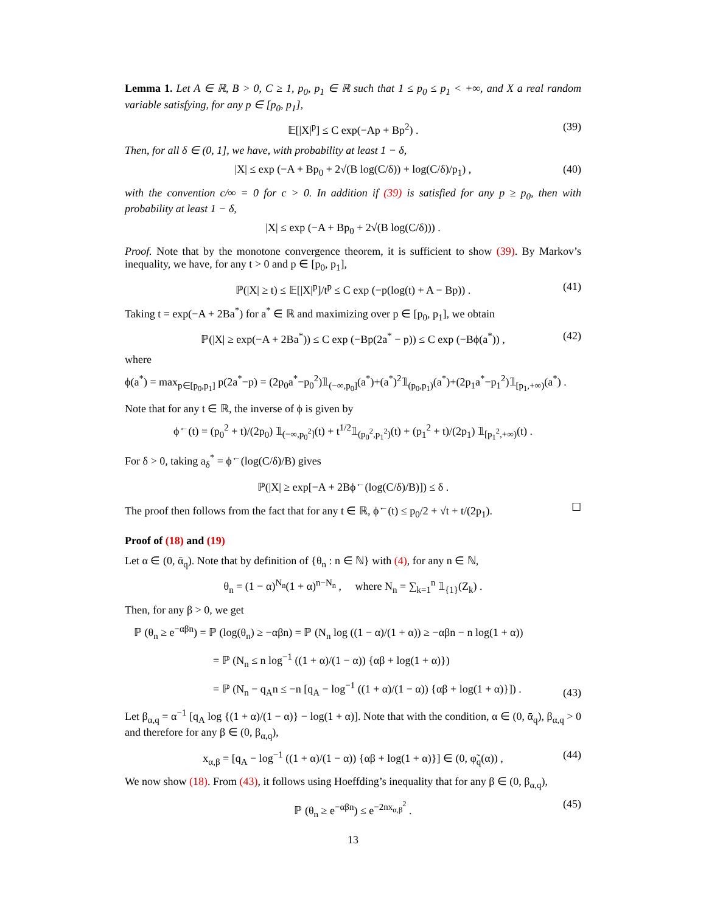Lemma 1. Let A ∈ ℝ, B > 0, C ≥ 1, p<sub>0</sub>, p<sub>1</sub> ∈ ℝ such that 1 ≤ p<sub>0</sub> ≤ p<sub>1</sub> < +∞, and X a real random variable satisfying, for any p ∈ [p<sub>0</sub>, p<sub>1</sub>],
𝔼[|X|<sup>p</sup>] ≤ C exp(−Ap + Bp<sup>2</sup>) . (39)
Then, for all δ ∈ (0, 1], we have, with probability at least 1 − δ,
|X| ≤ exp (−A + Bp<sub>0</sub> + 2√(B log(C/δ)) + log(C/δ)/p<sub>1</sub>) , (40)
with the convention c/∞ = 0 for c > 0. In addition if (39) is satisfied for any p ≥ p<sub>0</sub>, then with probability at least 1 − δ,
|X| ≤ exp (−A + Bp<sub>0</sub> + 2√(B log(C/δ))) .
Proof. Note that by the monotone convergence theorem, it is sufficient to show (39). By Markov’s inequality, we have, for any t > 0 and p ∈ [p<sub>0</sub>, p<sub>1</sub>],
ℙ(|X| ≥ t) ≤ 𝔼[|X|<sup>p</sup>]/t<sup>p</sup> ≤ C exp (−p(log(t) + A − Bp)) . (41)
Taking t = exp(−A + 2Ba<sup>*</sup>) for a<sup>*</sup> ∈ ℝ and maximizing over p ∈ [p<sub>0</sub>, p<sub>1</sub>], we obtain
ℙ(|X| ≥ exp(−A + 2Ba<sup>*</sup>)) ≤ C exp (−Bp(2a<sup>*</sup> − p)) ≤ C exp (−Bϕ(a<sup>*</sup>)) , (42)
where
ϕ(a<sup>*</sup>) = max<sub>p∈[p<sub>0</sub>,p<sub>1</sub>]</sub> p(2a<sup>*</sup>−p) = (2p<sub>0</sub>a<sup>*</sup>−p<sub>0</sub><sup>2</sup>)𝟙<sub>(−∞,p<sub>0</sub>]</sub>(a<sup>*</sup>)+(a<sup>*</sup>)<sup>2</sup>𝟙<sub>(p<sub>0</sub>,p<sub>1</sub>)</sub>(a<sup>*</sup>)+(2p<sub>1</sub>a<sup>*</sup>−p<sub>1</sub><sup>2</sup>)𝟙<sub>[p<sub>1</sub>,+∞)</sub>(a<sup>*</sup>) .
Note that for any t ∈ ℝ, the inverse of ϕ is given by
ϕ<sup>←</sup>(t) = (p<sub>0</sub><sup>2</sup> + t)/(2p<sub>0</sub>) 𝟙<sub>(−∞,p<sub>0</sub><sup>2</sup>]</sub>(t) + t<sup>1/2</sup>𝟙<sub>(p<sub>0</sub><sup>2</sup>,p<sub>1</sub><sup>2</sup>)</sub>(t) + (p<sub>1</sub><sup>2</sup> + t)/(2p<sub>1</sub>) 𝟙<sub>[p<sub>1</sub><sup>2</sup>,+∞)</sub>(t) .
For δ > 0, taking a<sub>δ</sub><sup>*</sup> = ϕ<sup>←</sup>(log(C/δ)/B) gives
ℙ(|X| ≥ exp[−A + 2Bϕ<sup>←</sup>(log(C/δ)/B)]) ≤ δ .
The proof then follows from the fact that for any t ∈ ℝ, ϕ<sup>←</sup>(t) ≤ p<sub>0</sub>/2 + √t + t/(2p<sub>1</sub>). ☐
Proof of (18) and (19)
Let α ∈ (0, ᾱ<sub>q</sub>). Note that by definition of {θ<sub>n</sub> : n ∈ ℕ} with (4), for any n ∈ ℕ,
θ<sub>n</sub> = (1 − α)<sup>N<sub>n</sub></sup>(1 + α)<sup>n−N<sub>n</sub></sup> , where N<sub>n</sub> = ∑<sub>k=1</sub><sup>n</sup> 𝟙<sub>{1}</sub>(Z<sub>k</sub>) .
Then, for any β > 0, we get
ℙ (θ<sub>n</sub> ≥ e<sup>−αβn</sup>) = ℙ (log(θ<sub>n</sub>) ≥ −αβn) = ℙ (N<sub>n</sub> log ((1 − α)/(1 + α)) ≥ −αβn − n log(1 + α))
= ℙ (N<sub>n</sub> ≤ n log<sup>−1</sup> ((1 + α)/(1 − α)) {αβ + log(1 + α)})
= ℙ (N<sub>n</sub> − q<sub>A</sub>n ≤ −n [q<sub>A</sub> − log<sup>−1</sup> ((1 + α)/(1 − α)) {αβ + log(1 + α)}]) .
(43)
Let β<sub>α,q</sub> = α<sup>−1</sup> [q<sub>A</sub> log {(1 + α)/(1 − α)} − log(1 + α)]. Note that with the condition, α ∈ (0, ᾱ<sub>q</sub>), β<sub>α,q</sub> > 0 and therefore for any β ∈ (0, β<sub>α,q</sub>),
x<sub>α,β</sub> = [q<sub>A</sub> − log<sup>−1</sup> ((1 + α)/(1 − α)) {αβ + log(1 + α)}] ∈ (0, φ̃<sub>q</sub>(α)) , (44)
We now show (18). From (43), it follows using Hoeffding’s inequality that for any β ∈ (0, β<sub>α,q</sub>),
ℙ (θ<sub>n</sub> ≥ e<sup>−αβn</sup>) ≤ e<sup>−2nx<sub>α,β</sub><sup>2</sup></sup> . (45)
13